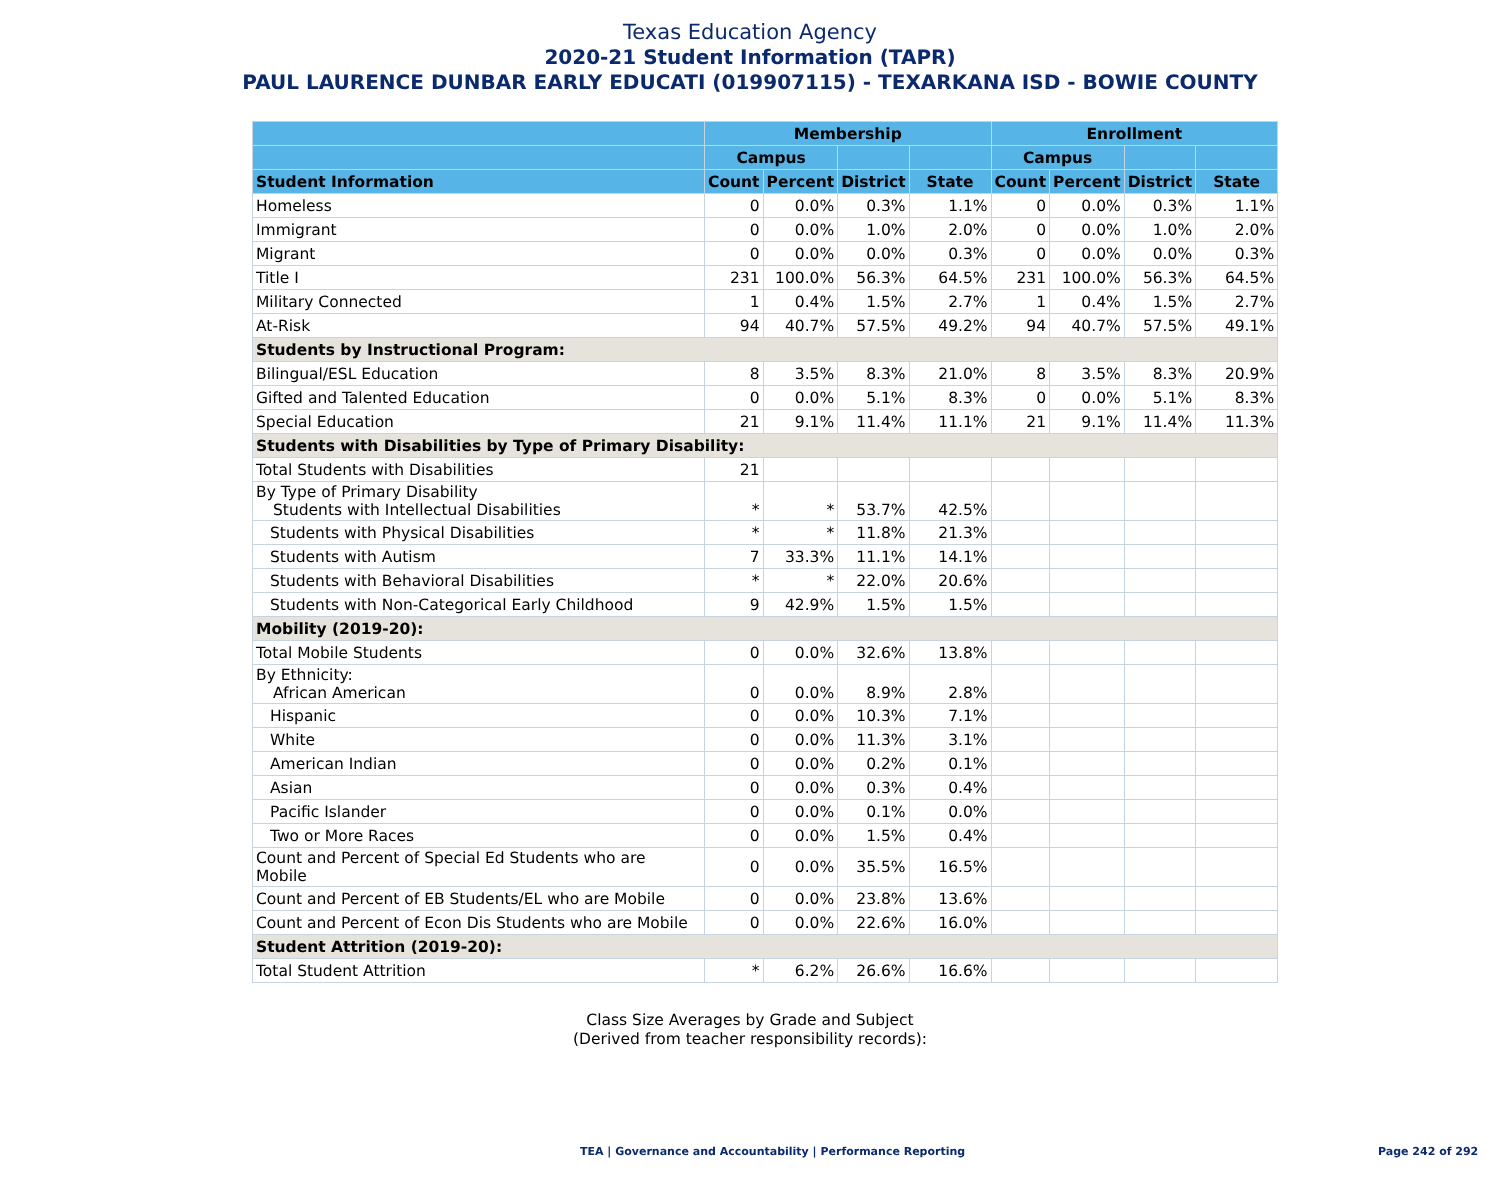Texas Education Agency
2020-21 Student Information (TAPR)
PAUL LAURENCE DUNBAR EARLY EDUCATI (019907115) - TEXARKANA ISD - BOWIE COUNTY
| | Membership | | | | Enrollment | | | |
| --- | --- | --- | --- | --- | --- | --- | --- | --- |
| | Campus | | | | Campus | | | |
| Student Information | Count | Percent | District | State | Count | Percent | District | State |
| Homeless | 0 | 0.0% | 0.3% | 1.1% | 0 | 0.0% | 0.3% | 1.1% |
| Immigrant | 0 | 0.0% | 1.0% | 2.0% | 0 | 0.0% | 1.0% | 2.0% |
| Migrant | 0 | 0.0% | 0.0% | 0.3% | 0 | 0.0% | 0.0% | 0.3% |
| Title I | 231 | 100.0% | 56.3% | 64.5% | 231 | 100.0% | 56.3% | 64.5% |
| Military Connected | 1 | 0.4% | 1.5% | 2.7% | 1 | 0.4% | 1.5% | 2.7% |
| At-Risk | 94 | 40.7% | 57.5% | 49.2% | 94 | 40.7% | 57.5% | 49.1% |
| Students by Instructional Program: | | | | | | | | |
| Bilingual/ESL Education | 8 | 3.5% | 8.3% | 21.0% | 8 | 3.5% | 8.3% | 20.9% |
| Gifted and Talented Education | 0 | 0.0% | 5.1% | 8.3% | 0 | 0.0% | 5.1% | 8.3% |
| Special Education | 21 | 9.1% | 11.4% | 11.1% | 21 | 9.1% | 11.4% | 11.3% |
| Students with Disabilities by Type of Primary Disability: | | | | | | | | |
| Total Students with Disabilities | 21 | | | | | | | |
| By Type of Primary Disability Students with Intellectual Disabilities | * | * | 53.7% | 42.5% | | | | |
| Students with Physical Disabilities | * | * | 11.8% | 21.3% | | | | |
| Students with Autism | 7 | 33.3% | 11.1% | 14.1% | | | | |
| Students with Behavioral Disabilities | * | * | 22.0% | 20.6% | | | | |
| Students with Non-Categorical Early Childhood | 9 | 42.9% | 1.5% | 1.5% | | | | |
| Mobility (2019-20): | | | | | | | | |
| Total Mobile Students | 0 | 0.0% | 32.6% | 13.8% | | | | |
| By Ethnicity: African American | 0 | 0.0% | 8.9% | 2.8% | | | | |
| Hispanic | 0 | 0.0% | 10.3% | 7.1% | | | | |
| White | 0 | 0.0% | 11.3% | 3.1% | | | | |
| American Indian | 0 | 0.0% | 0.2% | 0.1% | | | | |
| Asian | 0 | 0.0% | 0.3% | 0.4% | | | | |
| Pacific Islander | 0 | 0.0% | 0.1% | 0.0% | | | | |
| Two or More Races | 0 | 0.0% | 1.5% | 0.4% | | | | |
| Count and Percent of Special Ed Students who are Mobile | 0 | 0.0% | 35.5% | 16.5% | | | | |
| Count and Percent of EB Students/EL who are Mobile | 0 | 0.0% | 23.8% | 13.6% | | | | |
| Count and Percent of Econ Dis Students who are Mobile | 0 | 0.0% | 22.6% | 16.0% | | | | |
| Student Attrition (2019-20): | | | | | | | | |
| Total Student Attrition | * | 6.2% | 26.6% | 16.6% | | | | |
Class Size Averages by Grade and Subject
(Derived from teacher responsibility records):
TEA | Governance and Accountability | Performance Reporting
Page 242 of 292